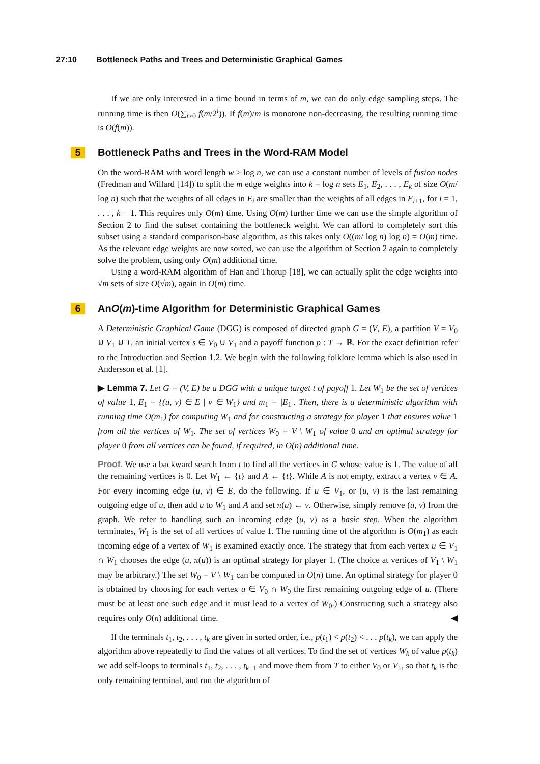27:10 Bottleneck Paths and Trees and Deterministic Graphical Games
If we are only interested in a time bound in terms of m, we can do only edge sampling steps. The running time is then O(∑<sub>i≥0</sub> f(m/2<sup>i</sup>)). If f(m)/m is monotone non-decreasing, the resulting running time is O(f(m)).
5 Bottleneck Paths and Trees in the Word-RAM Model
On the word-RAM with word length w ≥ log n, we can use a constant number of levels of fusion nodes (Fredman and Willard [14]) to split the m edge weights into k = log n sets E<sub>1</sub>, E<sub>2</sub>, . . . , E<sub>k</sub> of size O(m/ log n) such that the weights of all edges in E<sub>i</sub> are smaller than the weights of all edges in E<sub>i+1</sub>, for i = 1, . . . , k − 1. This requires only O(m) time. Using O(m) further time we can use the simple algorithm of Section 2 to find the subset containing the bottleneck weight. We can afford to completely sort this subset using a standard comparison-base algorithm, as this takes only O((m/ log n) log n) = O(m) time. As the relevant edge weights are now sorted, we can use the algorithm of Section 2 again to completely solve the problem, using only O(m) additional time.
Using a word-RAM algorithm of Han and Thorup [18], we can actually split the edge weights into √m sets of size O(√m), again in O(m) time.
6 An O (m)-time Algorithm for Deterministic Graphical Games
A Deterministic Graphical Game (DGG) is composed of directed graph G = (V, E), a partition V = V<sub>0</sub> ⊎ V<sub>1</sub> ⊎ T, an initial vertex s ∈ V<sub>0</sub> ∪ V<sub>1</sub> and a payoff function p : T → ℝ. For the exact definition refer to the Introduction and Section 1.2. We begin with the following folklore lemma which is also used in Andersson et al. [1].
▶ Lemma 7. Let G = (V, E) be a DGG with a unique target t of payoff 1. Let W<sub>1</sub> be the set of vertices of value 1, E<sub>1</sub> = {(u, v) ∈ E | v ∈ W<sub>1</sub>} and m<sub>1</sub> = |E<sub>1</sub>|. Then, there is a deterministic algorithm with running time O(m<sub>1</sub>) for computing W<sub>1</sub> and for constructing a strategy for player 1 that ensures value 1 from all the vertices of W<sub>1</sub>. The set of vertices W<sub>0</sub> = V \ W<sub>1</sub> of value 0 and an optimal strategy for player 0 from all vertices can be found, if required, in O(n) additional time.
Proof. We use a backward search from t to find all the vertices in G whose value is 1. The value of all the remaining vertices is 0. Let W<sub>1</sub> ← {t} and A ← {t}. While A is not empty, extract a vertex v ∈ A. For every incoming edge (u, v) ∈ E, do the following. If u ∈ V<sub>1</sub>, or (u, v) is the last remaining outgoing edge of u, then add u to W<sub>1</sub> and A and set π(u) ← v. Otherwise, simply remove (u, v) from the graph. We refer to handling such an incoming edge (u, v) as a basic step. When the algorithm terminates, W<sub>1</sub> is the set of all vertices of value 1. The running time of the algorithm is O(m<sub>1</sub>) as each incoming edge of a vertex of W<sub>1</sub> is examined exactly once. The strategy that from each vertex u ∈ V<sub>1</sub> ∩ W<sub>1</sub> chooses the edge (u, π(u)) is an optimal strategy for player 1. (The choice at vertices of V<sub>1</sub> \ W<sub>1</sub> may be arbitrary.) The set W<sub>0</sub> = V \ W<sub>1</sub> can be computed in O(n) time. An optimal strategy for player 0 is obtained by choosing for each vertex u ∈ V<sub>0</sub> ∩ W<sub>0</sub> the first remaining outgoing edge of u. (There must be at least one such edge and it must lead to a vertex of W<sub>0</sub>.) Constructing such a strategy also requires only O(n) additional time. ◀
If the terminals t<sub>1</sub>, t<sub>2</sub>, . . . , t<sub>k</sub> are given in sorted order, i.e., p(t<sub>1</sub>) < p(t<sub>2</sub>) < . . . p(t<sub>k</sub>), we can apply the algorithm above repeatedly to find the values of all vertices. To find the set of vertices W<sub>k</sub> of value p(t<sub>k</sub>) we add self-loops to terminals t<sub>1</sub>, t<sub>2</sub>, . . . , t<sub>k−1</sub> and move them from T to either V<sub>0</sub> or V<sub>1</sub>, so that t<sub>k</sub> is the only remaining terminal, and run the algorithm of